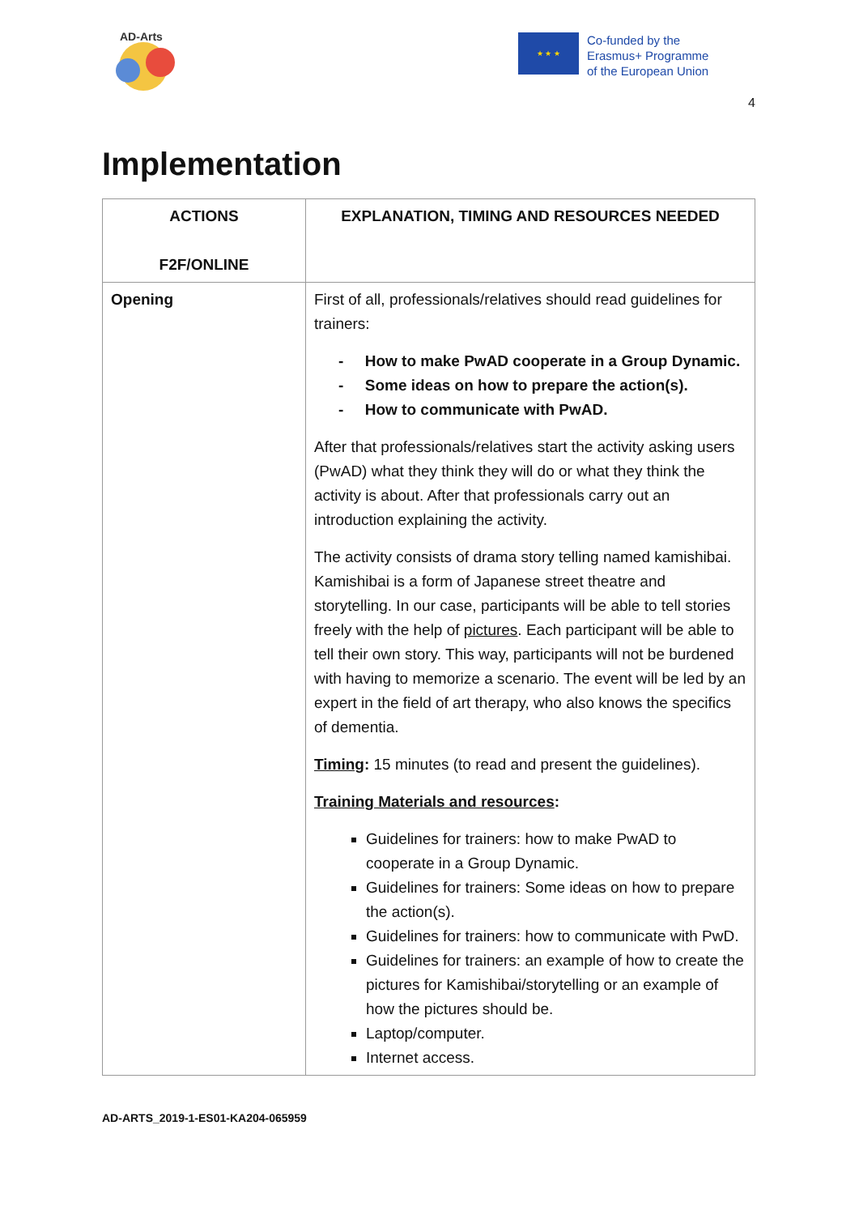AD-Arts
★ ★ ★
Co-funded by the
Erasmus+ Programme
of the European Union
4
Implementation
| ACTIONS F2F/ONLINE | EXPLANATION, TIMING AND RESOURCES NEEDED |
| --- | --- |
| Opening | First of all, professionals/relatives should read guidelines for trainers: - How to make PwAD cooperate in a Group Dynamic. - Some ideas on how to prepare the action(s). - How to communicate with PwAD. After that professionals/relatives start the activity asking users (PwAD) what they think they will do or what they think the activity is about. After that professionals carry out an introduction explaining the activity. The activity consists of drama story telling named kamishibai. Kamishibai is a form of Japanese street theatre and storytelling. In our case, participants will be able to tell stories freely with the help of pictures . Each participant will be able to tell their own story. This way, participants will not be burdened with having to memorize a scenario. The event will be led by an expert in the field of art therapy, who also knows the specifics of dementia. Timing : 15 minutes (to read and present the guidelines). Training Materials and resources : Guidelines for trainers: how to make PwAD to cooperate in a Group Dynamic. Guidelines for trainers: Some ideas on how to prepare the action(s). Guidelines for trainers: how to communicate with PwD. Guidelines for trainers: an example of how to create the pictures for Kamishibai/storytelling or an example of how the pictures should be. Laptop/computer. Internet access. |
AD-ARTS_2019-1-ES01-KA204-065959